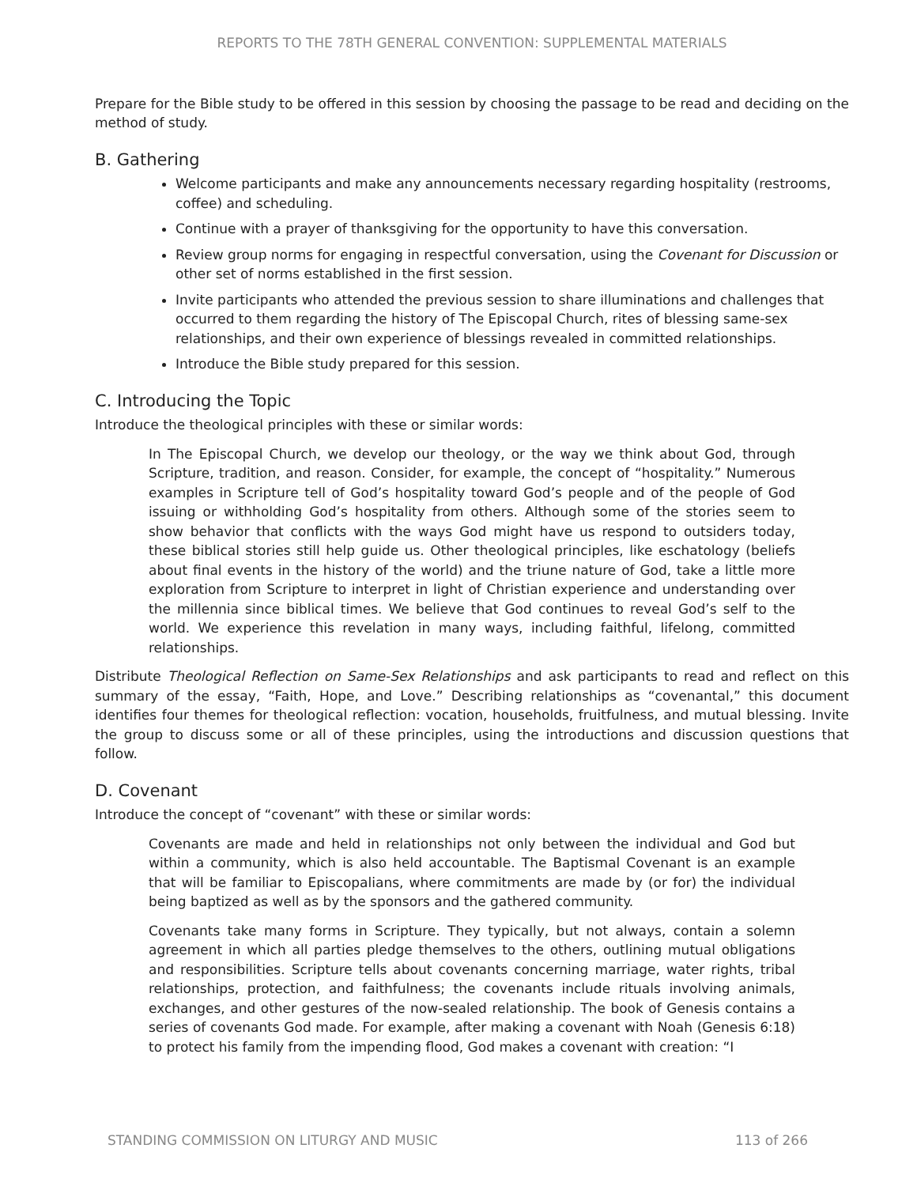REPORTS TO THE 78TH GENERAL CONVENTION: SUPPLEMENTAL MATERIALS
Prepare for the Bible study to be offered in this session by choosing the passage to be read and deciding on the method of study.
B. Gathering
Welcome participants and make any announcements necessary regarding hospitality (restrooms, coffee) and scheduling.
Continue with a prayer of thanksgiving for the opportunity to have this conversation.
Review group norms for engaging in respectful conversation, using the Covenant for Discussion or other set of norms established in the first session.
Invite participants who attended the previous session to share illuminations and challenges that occurred to them regarding the history of The Episcopal Church, rites of blessing same-sex relationships, and their own experience of blessings revealed in committed relationships.
Introduce the Bible study prepared for this session.
C. Introducing the Topic
Introduce the theological principles with these or similar words:
In The Episcopal Church, we develop our theology, or the way we think about God, through Scripture, tradition, and reason. Consider, for example, the concept of “hospitality.” Numerous examples in Scripture tell of God’s hospitality toward God’s people and of the people of God issuing or withholding God’s hospitality from others. Although some of the stories seem to show behavior that conflicts with the ways God might have us respond to outsiders today, these biblical stories still help guide us. Other theological principles, like eschatology (beliefs about final events in the history of the world) and the triune nature of God, take a little more exploration from Scripture to interpret in light of Christian experience and understanding over the millennia since biblical times. We believe that God continues to reveal God’s self to the world. We experience this revelation in many ways, including faithful, lifelong, committed relationships.
Distribute Theological Reflection on Same-Sex Relationships and ask participants to read and reflect on this summary of the essay, “Faith, Hope, and Love.” Describing relationships as “covenantal,” this document identifies four themes for theological reflection: vocation, households, fruitfulness, and mutual blessing. Invite the group to discuss some or all of these principles, using the introductions and discussion questions that follow.
D. Covenant
Introduce the concept of “covenant” with these or similar words:
Covenants are made and held in relationships not only between the individual and God but within a community, which is also held accountable. The Baptismal Covenant is an example that will be familiar to Episcopalians, where commitments are made by (or for) the individual being baptized as well as by the sponsors and the gathered community.
Covenants take many forms in Scripture. They typically, but not always, contain a solemn agreement in which all parties pledge themselves to the others, outlining mutual obligations and responsibilities. Scripture tells about covenants concerning marriage, water rights, tribal relationships, protection, and faithfulness; the covenants include rituals involving animals, exchanges, and other gestures of the now-sealed relationship. The book of Genesis contains a series of covenants God made. For example, after making a covenant with Noah (Genesis 6:18) to protect his family from the impending flood, God makes a covenant with creation: “I
STANDING COMMISSION ON LITURGY AND MUSIC 113 of 266